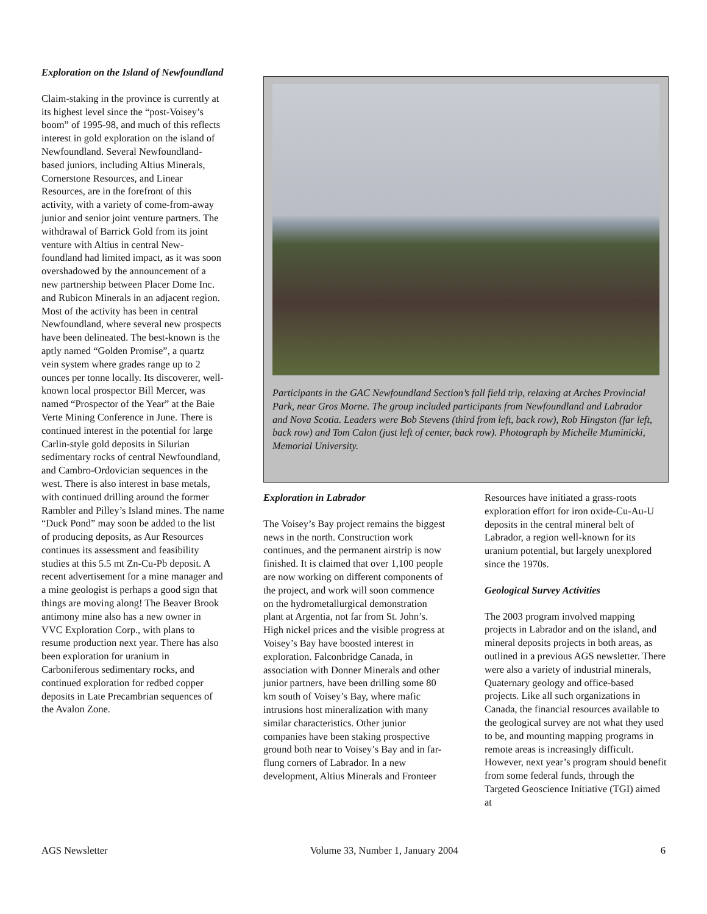Exploration on the Island of Newfoundland
Claim-staking in the province is currently at its highest level since the “post-Voisey’s boom” of 1995-98, and much of this reflects interest in gold exploration on the island of Newfoundland. Several Newfoundland-based juniors, including Altius Minerals, Cornerstone Resources, and Linear Resources, are in the forefront of this activity, with a variety of come-from-away junior and senior joint venture partners. The withdrawal of Barrick Gold from its joint venture with Altius in central New-foundland had limited impact, as it was soon overshadowed by the announcement of a new partnership between Placer Dome Inc. and Rubicon Minerals in an adjacent region. Most of the activity has been in central Newfoundland, where several new prospects have been delineated. The best-known is the aptly named “Golden Promise”, a quartz vein system where grades range up to 2 ounces per tonne locally. Its discoverer, well-known local prospector Bill Mercer, was named “Prospector of the Year” at the Baie Verte Mining Conference in June. There is continued interest in the potential for large Carlin-style gold deposits in Silurian sedimentary rocks of central Newfoundland, and Cambro-Ordovician sequences in the west. There is also interest in base metals, with continued drilling around the former Rambler and Pilley’s Island mines. The name “Duck Pond” may soon be added to the list of producing deposits, as Aur Resources continues its assessment and feasibility studies at this 5.5 mt Zn-Cu-Pb deposit. A recent advertisement for a mine manager and a mine geologist is perhaps a good sign that things are moving along! The Beaver Brook antimony mine also has a new owner in VVC Exploration Corp., with plans to resume production next year. There has also been exploration for uranium in Carboniferous sedimentary rocks, and continued exploration for redbed copper deposits in Late Precambrian sequences of the Avalon Zone.
Participants in the GAC Newfoundland Section’s fall field trip, relaxing at Arches Provincial Park, near Gros Morne. The group included participants from Newfoundland and Labrador and Nova Scotia. Leaders were Bob Stevens (third from left, back row), Rob Hingston (far left, back row) and Tom Calon (just left of center, back row). Photograph by Michelle Muminicki, Memorial University.
Exploration in Labrador
The Voisey’s Bay project remains the biggest news in the north. Construction work continues, and the permanent airstrip is now finished. It is claimed that over 1,100 people are now working on different components of the project, and work will soon commence on the hydrometallurgical demonstration plant at Argentia, not far from St. John’s. High nickel prices and the visible progress at Voisey’s Bay have boosted interest in exploration. Falconbridge Canada, in association with Donner Minerals and other junior partners, have been drilling some 80 km south of Voisey’s Bay, where mafic intrusions host mineralization with many similar characteristics. Other junior companies have been staking prospective ground both near to Voisey’s Bay and in far-flung corners of Labrador. In a new development, Altius Minerals and Fronteer
Resources have initiated a grass-roots exploration effort for iron oxide-Cu-Au-U deposits in the central mineral belt of Labrador, a region well-known for its uranium potential, but largely unexplored since the 1970s.
Geological Survey Activities
The 2003 program involved mapping projects in Labrador and on the island, and mineral deposits projects in both areas, as outlined in a previous AGS newsletter. There were also a variety of industrial minerals, Quaternary geology and office-based projects. Like all such organizations in Canada, the financial resources available to the geological survey are not what they used to be, and mounting mapping programs in remote areas is increasingly difficult. However, next year’s program should benefit from some federal funds, through the Targeted Geoscience Initiative (TGI) aimed at
AGS Newsletter Volume 33, Number 1, January 2004 6